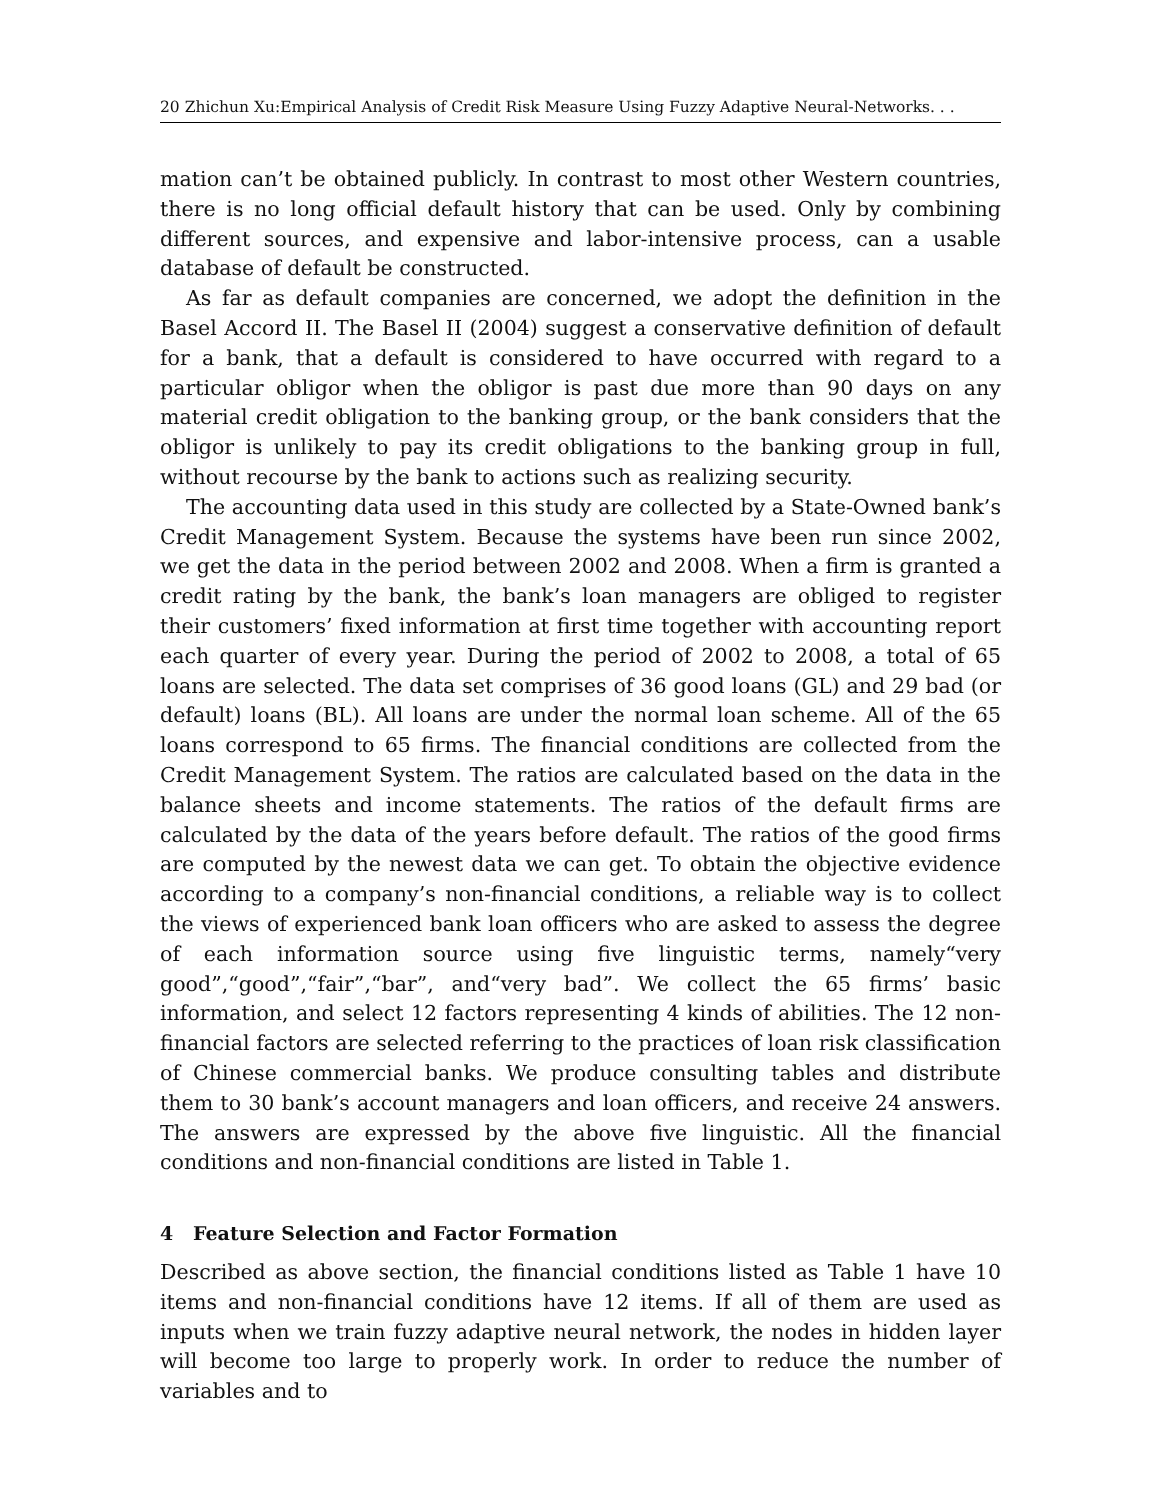20 Zhichun Xu:Empirical Analysis of Credit Risk Measure Using Fuzzy Adaptive Neural-Networks. . .
mation can’t be obtained publicly. In contrast to most other Western countries, there is no long official default history that can be used. Only by combining different sources, and expensive and labor-intensive process, can a usable database of default be constructed.
As far as default companies are concerned, we adopt the definition in the Basel Accord II. The Basel II (2004) suggest a conservative definition of default for a bank, that a default is considered to have occurred with regard to a particular obligor when the obligor is past due more than 90 days on any material credit obligation to the banking group, or the bank considers that the obligor is unlikely to pay its credit obligations to the banking group in full, without recourse by the bank to actions such as realizing security.
The accounting data used in this study are collected by a State-Owned bank’s Credit Management System. Because the systems have been run since 2002, we get the data in the period between 2002 and 2008. When a firm is granted a credit rating by the bank, the bank’s loan managers are obliged to register their customers’ fixed information at first time together with accounting report each quarter of every year. During the period of 2002 to 2008, a total of 65 loans are selected. The data set comprises of 36 good loans (GL) and 29 bad (or default) loans (BL). All loans are under the normal loan scheme. All of the 65 loans correspond to 65 firms. The financial conditions are collected from the Credit Management System. The ratios are calculated based on the data in the balance sheets and income statements. The ratios of the default firms are calculated by the data of the years before default. The ratios of the good firms are computed by the newest data we can get. To obtain the objective evidence according to a company’s non-financial conditions, a reliable way is to collect the views of experienced bank loan officers who are asked to assess the degree of each information source using five linguistic terms, namely“very good”,“good”,“fair”,“bar”, and“very bad”. We collect the 65 firms’ basic information, and select 12 factors representing 4 kinds of abilities. The 12 non-financial factors are selected referring to the practices of loan risk classification of Chinese commercial banks. We produce consulting tables and distribute them to 30 bank’s account managers and loan officers, and receive 24 answers. The answers are expressed by the above five linguistic. All the financial conditions and non-financial conditions are listed in Table 1.
4 Feature Selection and Factor Formation
Described as above section, the financial conditions listed as Table 1 have 10 items and non-financial conditions have 12 items. If all of them are used as inputs when we train fuzzy adaptive neural network, the nodes in hidden layer will become too large to properly work. In order to reduce the number of variables and to